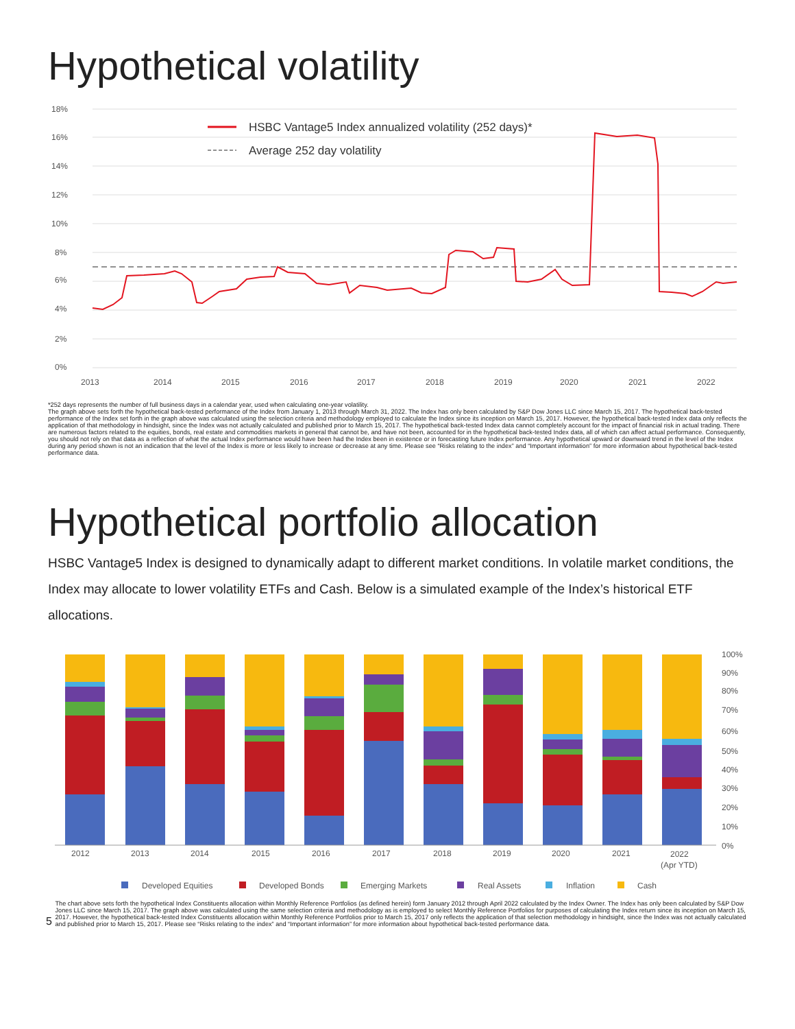Hypothetical volatility
18%
16%
14%
12%
10%
8%
6%
4%
2%
0%
2013
2014
2015
2016
2017
2018
2019
2020
2021
2022
HSBC Vantage5 Index annualized volatility (252 days)*
Average 252 day volatility
*252 days represents the number of full business days in a calendar year, used when calculating one-year volatility.
The graph above sets forth the hypothetical back-tested performance of the Index from January 1, 2013 through March 31, 2022. The Index has only been calculated by S&P Dow Jones LLC since March 15, 2017. The hypothetical back-tested performance of the Index set forth in the graph above was calculated using the selection criteria and methodology employed to calculate the Index since its inception on March 15, 2017. However, the hypothetical back-tested Index data only reflects the application of that methodology in hindsight, since the Index was not actually calculated and published prior to March 15, 2017. The hypothetical back-tested Index data cannot completely account for the impact of financial risk in actual trading. There are numerous factors related to the equities, bonds, real estate and commodities markets in general that cannot be, and have not been, accounted for in the hypothetical back-tested Index data, all of which can affect actual performance. Consequently, you should not rely on that data as a reflection of what the actual Index performance would have been had the Index been in existence or in forecasting future Index performance. Any hypothetical upward or downward trend in the level of the Index during any period shown is not an indication that the level of the Index is more or less likely to increase or decrease at any time. Please see “Risks relating to the index” and “Important information” for more information about hypothetical back-tested performance data.
Hypothetical portfolio allocation
HSBC Vantage5 Index is designed to dynamically adapt to different market conditions. In volatile market conditions, the Index may allocate to lower volatility ETFs and Cash. Below is a simulated example of the Index’s historical ETF allocations.
100%
90%
80%
70%
60%
50%
40%
30%
20%
10%
0%
2012
2013
2014
2015
2016
2017
2018
2019
2020
2021
2022
(Apr YTD)
Developed Equities
Developed Bonds
Emerging Markets
Real Assets
Inflation
Cash
5
The chart above sets forth the hypothetical Index Constituents allocation within Monthly Reference Portfolios (as defined herein) form January 2012 through April 2022 calculated by the Index Owner. The Index has only been calculated by S&P Dow Jones LLC since March 15, 2017. The graph above was calculated using the same selection criteria and methodology as is employed to select Monthly Reference Portfolios for purposes of calculating the Index return since its inception on March 15, 2017. However, the hypothetical back-tested Index Constituents allocation within Monthly Reference Portfolios prior to March 15, 2017 only reflects the application of that selection methodology in hindsight, since the Index was not actually calculated and published prior to March 15, 2017. Please see “Risks relating to the index” and “Important information” for more information about hypothetical back-tested performance data.